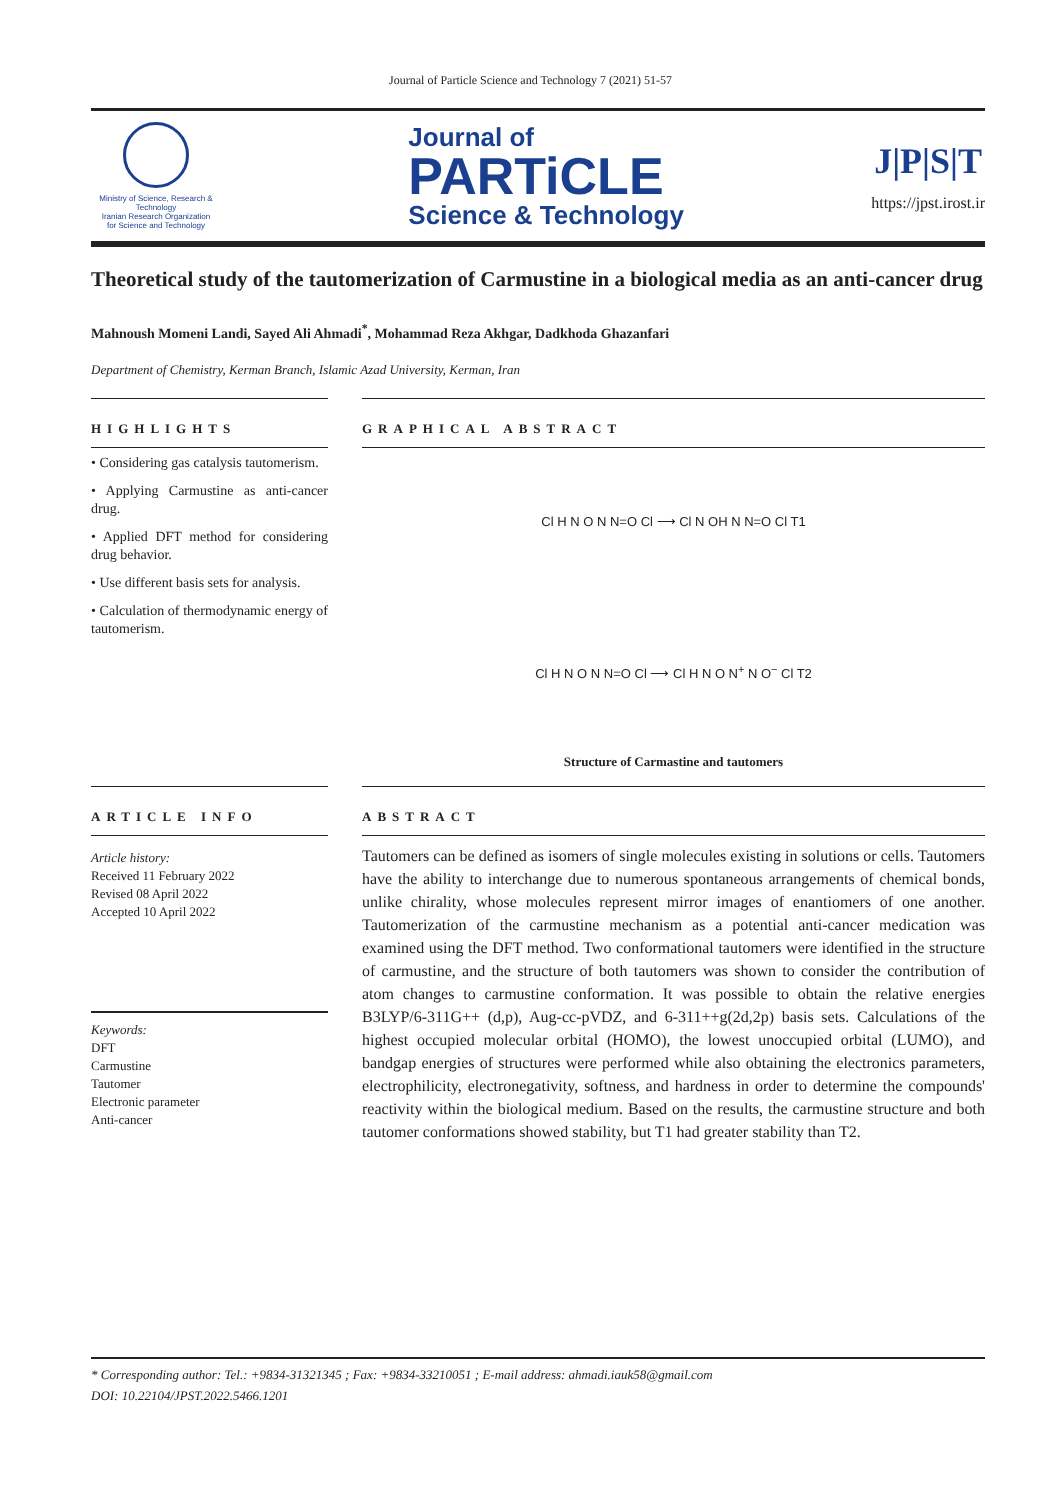Journal of Particle Science and Technology 7 (2021) 51-57
Ministry of Science, Research & Technology
Iranian Research Organization
for Science and Technology
Journal of
PARTiCLE
Science & Technology
J|P|S|T
https://jpst.irost.ir
Theoretical study of the tautomerization of Carmustine in a biological media as an anti-cancer drug
Mahnoush Momeni Landi, Sayed Ali Ahmadi<sup>*</sup>, Mohammad Reza Akhgar, Dadkhoda Ghazanfari
Department of Chemistry, Kerman Branch, Islamic Azad University, Kerman, Iran
HIGHLIGHTS
• Considering gas catalysis tautomerism.
• Applying Carmustine as anti-cancer drug.
• Applied DFT method for considering drug behavior.
• Use different basis sets for analysis.
• Calculation of thermodynamic energy of tautomerism.
GRAPHICAL ABSTRACT
Cl H N O N N=O Cl ⟶ Cl N OH N N=O Cl T1
Cl H N O N N=O Cl ⟶ Cl H N O N<sup>+</sup> N O<sup>−</sup> Cl T2
Structure of Carmastine and tautomers
ARTICLE INFO
Article history:
Received 11 February 2022
Revised 08 April 2022
Accepted 10 April 2022
Keywords:
DFT
Carmustine
Tautomer
Electronic parameter
Anti-cancer
ABSTRACT
Tautomers can be defined as isomers of single molecules existing in solutions or cells. Tautomers have the ability to interchange due to numerous spontaneous arrangements of chemical bonds, unlike chirality, whose molecules represent mirror images of enantiomers of one another. Tautomerization of the carmustine mechanism as a potential anti-cancer medication was examined using the DFT method. Two conformational tautomers were identified in the structure of carmustine, and the structure of both tautomers was shown to consider the contribution of atom changes to carmustine conformation. It was possible to obtain the relative energies B3LYP/6-311G++ (d,p), Aug-cc-pVDZ, and 6-311++g(2d,2p) basis sets. Calculations of the highest occupied molecular orbital (HOMO), the lowest unoccupied orbital (LUMO), and bandgap energies of structures were performed while also obtaining the electronics parameters, electrophilicity, electronegativity, softness, and hardness in order to determine the compounds' reactivity within the biological medium. Based on the results, the carmustine structure and both tautomer conformations showed stability, but T1 had greater stability than T2.
* Corresponding author: Tel.: +9834-31321345 ; Fax: +9834-33210051 ; E-mail address: ahmadi.iauk58@gmail.com
DOI: 10.22104/JPST.2022.5466.1201